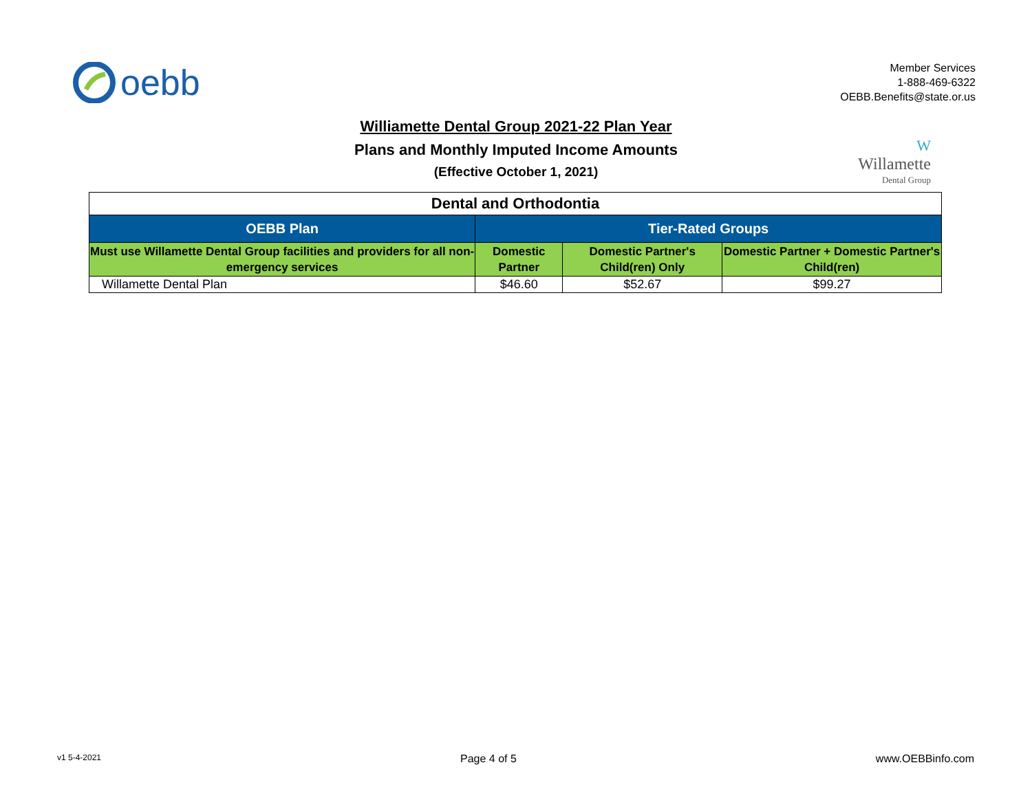oebb
Member Services
1-888-469-6322
OEBB.Benefits@state.or.us
Williamette Dental Group 2021-22 Plan Year
Plans and Monthly Imputed Income Amounts
(Effective October 1, 2021)
W
Willamette
Dental Group
| Dental and Orthodontia | | | |
| OEBB Plan | Tier-Rated Groups | | |
| Must use Willamette Dental Group facilities and providers for all non-emergency services | Domestic Partner | Domestic Partner's Child(ren) Only | Domestic Partner + Domestic Partner's Child(ren) |
| Willamette Dental Plan | $46.60 | $52.67 | $99.27 |
v1 5-4-2021 Page 4 of 5 www.OEBBinfo.com